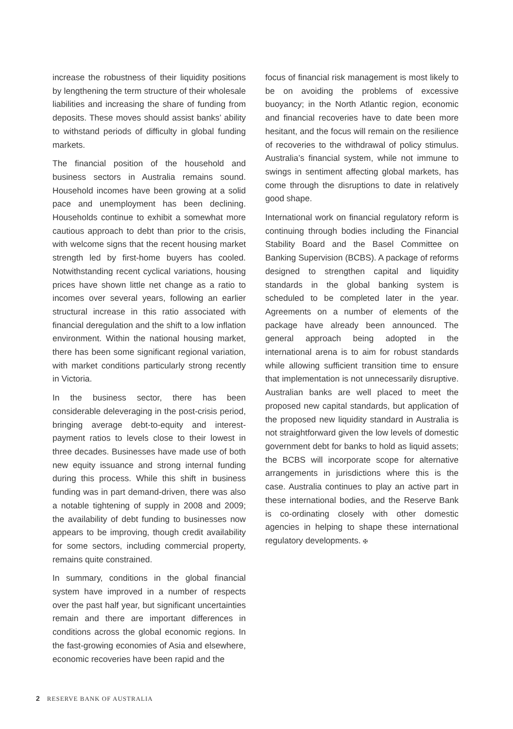increase the robustness of their liquidity positions by lengthening the term structure of their wholesale liabilities and increasing the share of funding from deposits. These moves should assist banks’ ability to withstand periods of difficulty in global funding markets.
The financial position of the household and business sectors in Australia remains sound. Household incomes have been growing at a solid pace and unemployment has been declining. Households continue to exhibit a somewhat more cautious approach to debt than prior to the crisis, with welcome signs that the recent housing market strength led by first-home buyers has cooled. Notwithstanding recent cyclical variations, housing prices have shown little net change as a ratio to incomes over several years, following an earlier structural increase in this ratio associated with financial deregulation and the shift to a low inflation environment. Within the national housing market, there has been some significant regional variation, with market conditions particularly strong recently in Victoria.
In the business sector, there has been considerable deleveraging in the post-crisis period, bringing average debt-to-equity and interest-payment ratios to levels close to their lowest in three decades. Businesses have made use of both new equity issuance and strong internal funding during this process. While this shift in business funding was in part demand-driven, there was also a notable tightening of supply in 2008 and 2009; the availability of debt funding to businesses now appears to be improving, though credit availability for some sectors, including commercial property, remains quite constrained.
In summary, conditions in the global financial system have improved in a number of respects over the past half year, but significant uncertainties remain and there are important differences in conditions across the global economic regions. In the fast-growing economies of Asia and elsewhere, economic recoveries have been rapid and the
focus of financial risk management is most likely to be on avoiding the problems of excessive buoyancy; in the North Atlantic region, economic and financial recoveries have to date been more hesitant, and the focus will remain on the resilience of recoveries to the withdrawal of policy stimulus. Australia’s financial system, while not immune to swings in sentiment affecting global markets, has come through the disruptions to date in relatively good shape.
International work on financial regulatory reform is continuing through bodies including the Financial Stability Board and the Basel Committee on Banking Supervision (BCBS). A package of reforms designed to strengthen capital and liquidity standards in the global banking system is scheduled to be completed later in the year. Agreements on a number of elements of the package have already been announced. The general approach being adopted in the international arena is to aim for robust standards while allowing sufficient transition time to ensure that implementation is not unnecessarily disruptive. Australian banks are well placed to meet the proposed new capital standards, but application of the proposed new liquidity standard in Australia is not straightforward given the low levels of domestic government debt for banks to hold as liquid assets; the BCBS will incorporate scope for alternative arrangements in jurisdictions where this is the case. Australia continues to play an active part in these international bodies, and the Reserve Bank is co-ordinating closely with other domestic agencies in helping to shape these international regulatory developments. ✠
2 RESERVE BANK OF AUSTRALIA